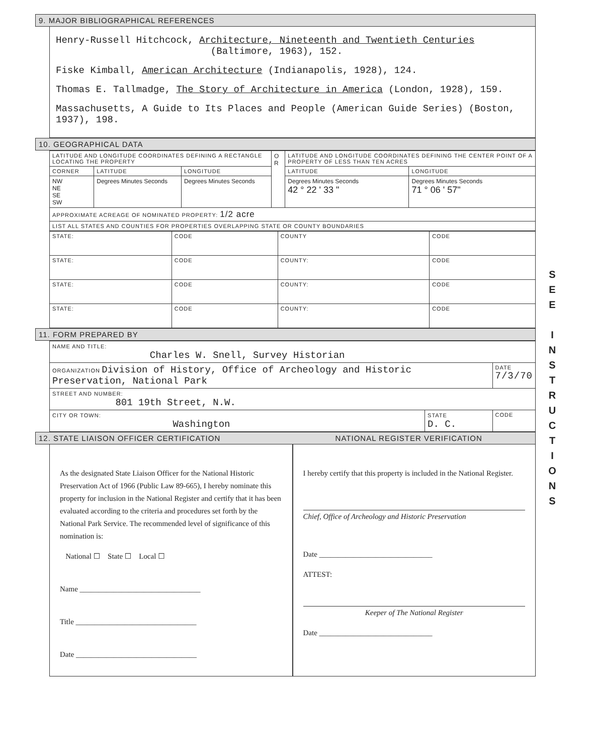9. MAJOR BIBLIOGRAPHICAL REFERENCES
Henry-Russell Hitchcock, Architecture, Nineteenth and Twentieth Centuries
(Baltimore, 1963), 152.
Fiske Kimball, American Architecture (Indianapolis, 1928), 124.
Thomas E. Tallmadge, The Story of Architecture in America (London, 1928), 159.
Massachusetts, A Guide to Its Places and People (American Guide Series) (Boston, 1937), 198.
10. GEOGRAPHICAL DATA
| LATITUDE AND LONGITUDE COORDINATES DEFINING A RECTANGLE LOCATING THE PROPERTY | | | O R | LATITUDE AND LONGITUDE COORDINATES DEFINING THE CENTER POINT OF A PROPERTY OF LESS THAN TEN ACRES | |
| --- | --- | --- | --- | --- | --- |
| CORNER | LATITUDE | LONGITUDE | | LATITUDE | LONGITUDE |
| NW NE SE SW | Degrees Minutes Seconds | Degrees Minutes Seconds | | Degrees Minutes Seconds 42 ° 22 ' 33 " | Degrees Minutes Seconds 71 ° 06 ' 57" |
| APPROXIMATE ACREAGE OF NOMINATED PROPERTY: 1/2 acre | | | | | |
| LIST ALL STATES AND COUNTIES FOR PROPERTIES OVERLAPPING STATE OR COUNTY BOUNDARIES | | | | | |
| STATE: | CODE | COUNTY | CODE |
| STATE: | CODE | COUNTY: | CODE |
| STATE: | CODE | COUNTY: | CODE |
| STATE: | CODE | COUNTY: | CODE |
11. FORM PREPARED BY
| NAME AND TITLE: Charles W. Snell, Survey Historian | | |
| ORGANIZATION Division of History, Office of Archeology and Historic Preservation, National Park | | DATE 7/3/70 |
| STREET AND NUMBER: 801 19th Street, N.W. | | |
| CITY OR TOWN: Washington | STATE D. C. | CODE |
12. STATE LIAISON OFFICER CERTIFICATION NATIONAL REGISTER VERIFICATION
As the designated State Liaison Officer for the National Historic Preservation Act of 1966 (Public Law 89-665), I hereby nominate this property for inclusion in the National Register and certify that it has been evaluated according to the criteria and procedures set forth by the National Park Service. The recommended level of significance of this nomination is:
National ☐ State ☐ Local ☐
Name ________________________________
Title ________________________________
Date ________________________________
I hereby certify that this property is included in the National Register.
Chief, Office of Archeology and Historic Preservation
Date ______________________________
ATTEST:
Keeper of The National Register
Date ______________________________
S
E
E
I
N
S
T
R
U
C
T
I
O
N
S